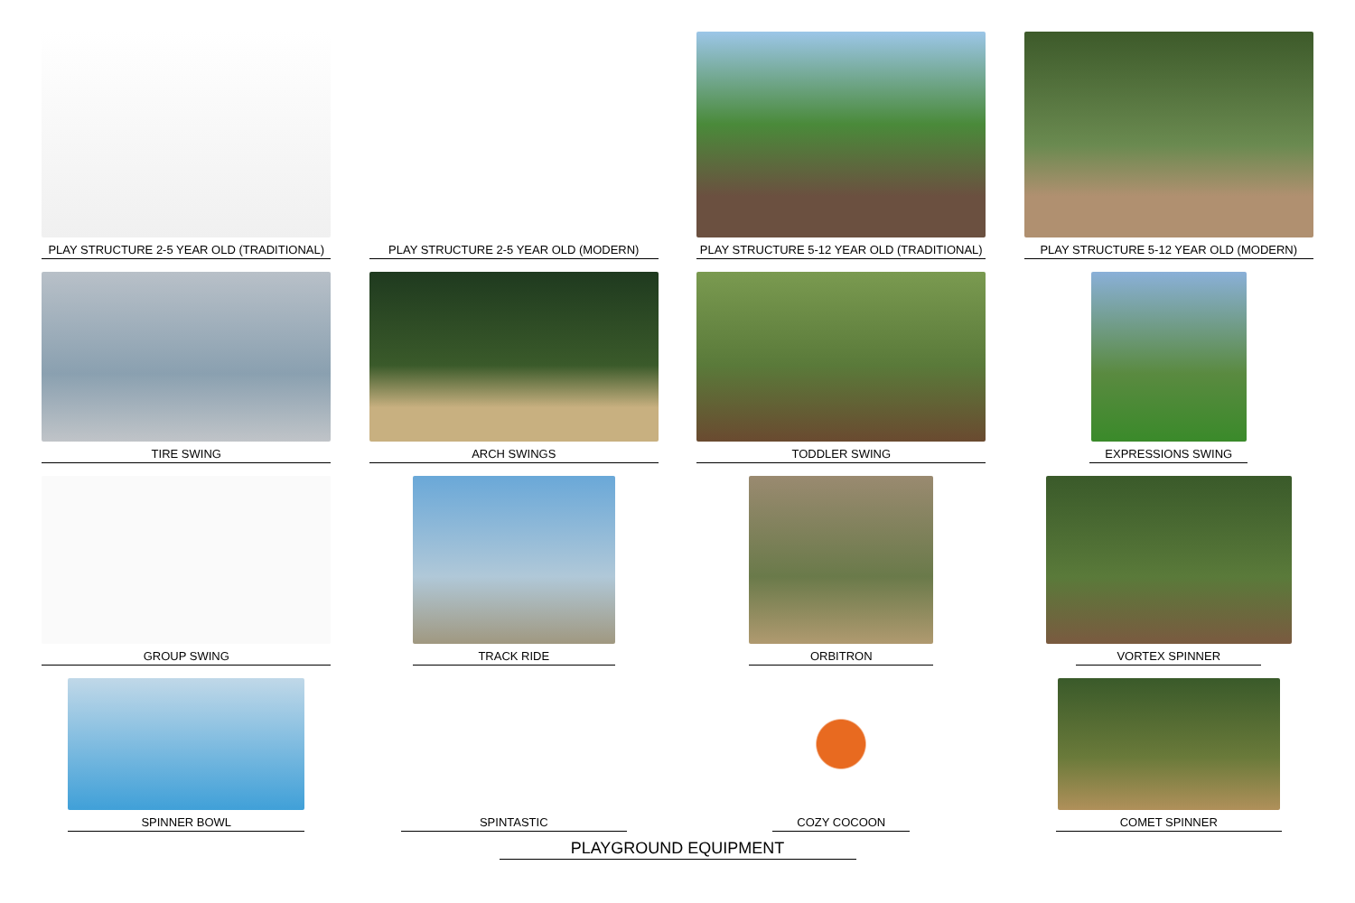PLAY STRUCTURE 2-5 YEAR OLD (TRADITIONAL)
PLAY STRUCTURE 2-5 YEAR OLD (MODERN)
PLAY STRUCTURE 5-12 YEAR OLD (TRADITIONAL)
PLAY STRUCTURE 5-12 YEAR OLD (MODERN)
TIRE SWING
ARCH SWINGS
TODDLER SWING
EXPRESSIONS SWING
GROUP SWING
TRACK RIDE
ORBITRON
VORTEX SPINNER
SPINNER BOWL
SPINTASTIC
COZY COCOON
COMET SPINNER
PLAYGROUND EQUIPMENT